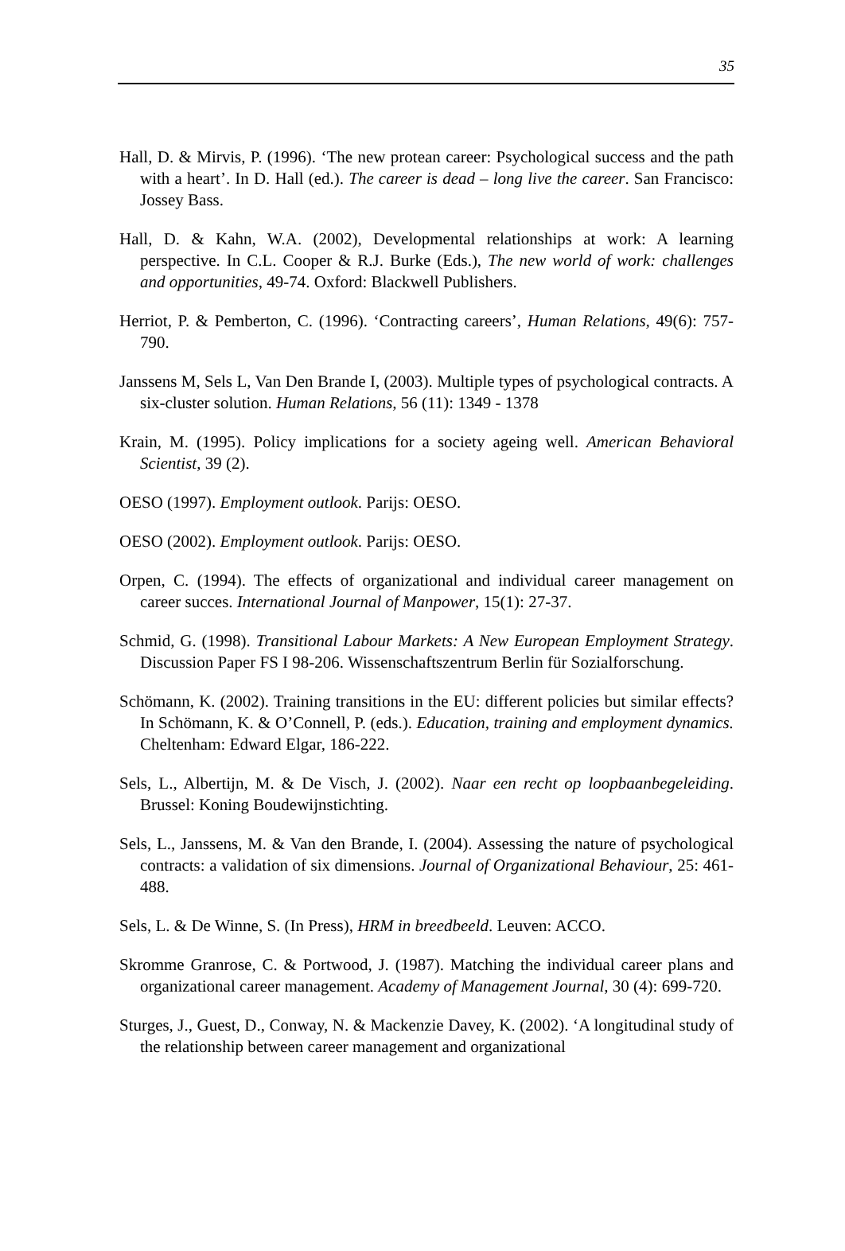35
Hall, D. & Mirvis, P. (1996). ‘The new protean career: Psychological success and the path with a heart’. In D. Hall (ed.). The career is dead – long live the career. San Francisco: Jossey Bass.
Hall, D. & Kahn, W.A. (2002), Developmental relationships at work: A learning perspective. In C.L. Cooper & R.J. Burke (Eds.), The new world of work: challenges and opportunities, 49-74. Oxford: Blackwell Publishers.
Herriot, P. & Pemberton, C. (1996). ‘Contracting careers’, Human Relations, 49(6): 757-790.
Janssens M, Sels L, Van Den Brande I, (2003). Multiple types of psychological contracts. A six-cluster solution. Human Relations, 56 (11): 1349 - 1378
Krain, M. (1995). Policy implications for a society ageing well. American Behavioral Scientist, 39 (2).
OESO (1997). Employment outlook. Parijs: OESO.
OESO (2002). Employment outlook. Parijs: OESO.
Orpen, C. (1994). The effects of organizational and individual career management on career succes. International Journal of Manpower, 15(1): 27-37.
Schmid, G. (1998). Transitional Labour Markets: A New European Employment Strategy. Discussion Paper FS I 98-206. Wissenschaftszentrum Berlin für Sozialforschung.
Schömann, K. (2002). Training transitions in the EU: different policies but similar effects? In Schömann, K. & O’Connell, P. (eds.). Education, training and employment dynamics. Cheltenham: Edward Elgar, 186-222.
Sels, L., Albertijn, M. & De Visch, J. (2002). Naar een recht op loopbaanbegeleiding. Brussel: Koning Boudewijnstichting.
Sels, L., Janssens, M. & Van den Brande, I. (2004). Assessing the nature of psychological contracts: a validation of six dimensions. Journal of Organizational Behaviour, 25: 461-488.
Sels, L. & De Winne, S. (In Press), HRM in breedbeeld. Leuven: ACCO.
Skromme Granrose, C. & Portwood, J. (1987). Matching the individual career plans and organizational career management. Academy of Management Journal, 30 (4): 699-720.
Sturges, J., Guest, D., Conway, N. & Mackenzie Davey, K. (2002). ‘A longitudinal study of the relationship between career management and organizational